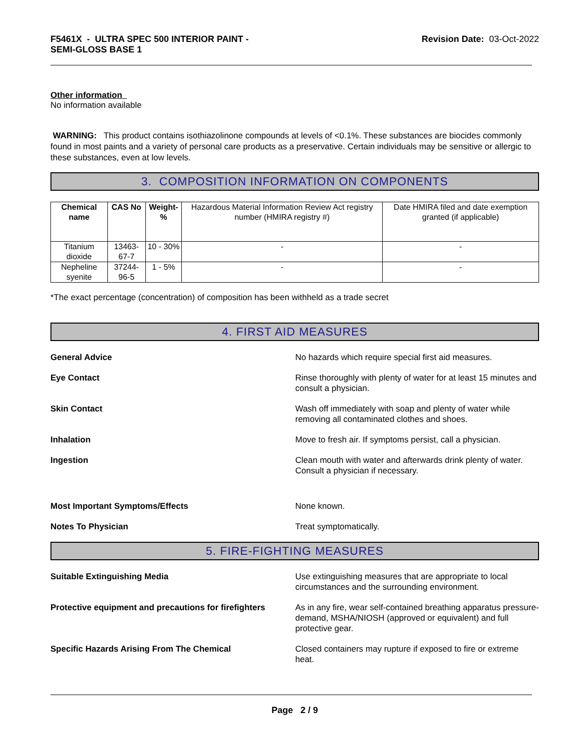F5461X - ULTRA SPEC 500 INTERIOR PAINT -
SEMI-GLOSS BASE 1
Revision Date: 03-Oct-2022
Other information
No information available
WARNING: This product contains isothiazolinone compounds at levels of <0.1%. These substances are biocides commonly found in most paints and a variety of personal care products as a preservative. Certain individuals may be sensitive or allergic to these substances, even at low levels.
3. COMPOSITION INFORMATION ON COMPONENTS
| Chemical name | CAS No | Weight-% | Hazardous Material Information Review Act registry number (HMIRA registry #) | Date HMIRA filed and date exemption granted (if applicable) |
| --- | --- | --- | --- | --- |
| Titanium dioxide | 13463-67-7 | 10 - 30% | - | - |
| Nepheline syenite | 37244-96-5 | 1 - 5% | - | - |
*The exact percentage (concentration) of composition has been withheld as a trade secret
4. FIRST AID MEASURES
General Advice No hazards which require special first aid measures.
Eye Contact Rinse thoroughly with plenty of water for at least 15 minutes and consult a physician.
Skin Contact Wash off immediately with soap and plenty of water while removing all contaminated clothes and shoes.
Inhalation Move to fresh air. If symptoms persist, call a physician.
Ingestion Clean mouth with water and afterwards drink plenty of water. Consult a physician if necessary.
Most Important Symptoms/Effects None known.
Notes To Physician Treat symptomatically.
5. FIRE-FIGHTING MEASURES
Suitable Extinguishing Media Use extinguishing measures that are appropriate to local circumstances and the surrounding environment.
Protective equipment and precautions for firefighters
As in any fire, wear self-contained breathing apparatus pressure-demand, MSHA/NIOSH (approved or equivalent) and full protective gear.
Specific Hazards Arising From The Chemical Closed containers may rupture if exposed to fire or extreme heat.
Page 2 / 9